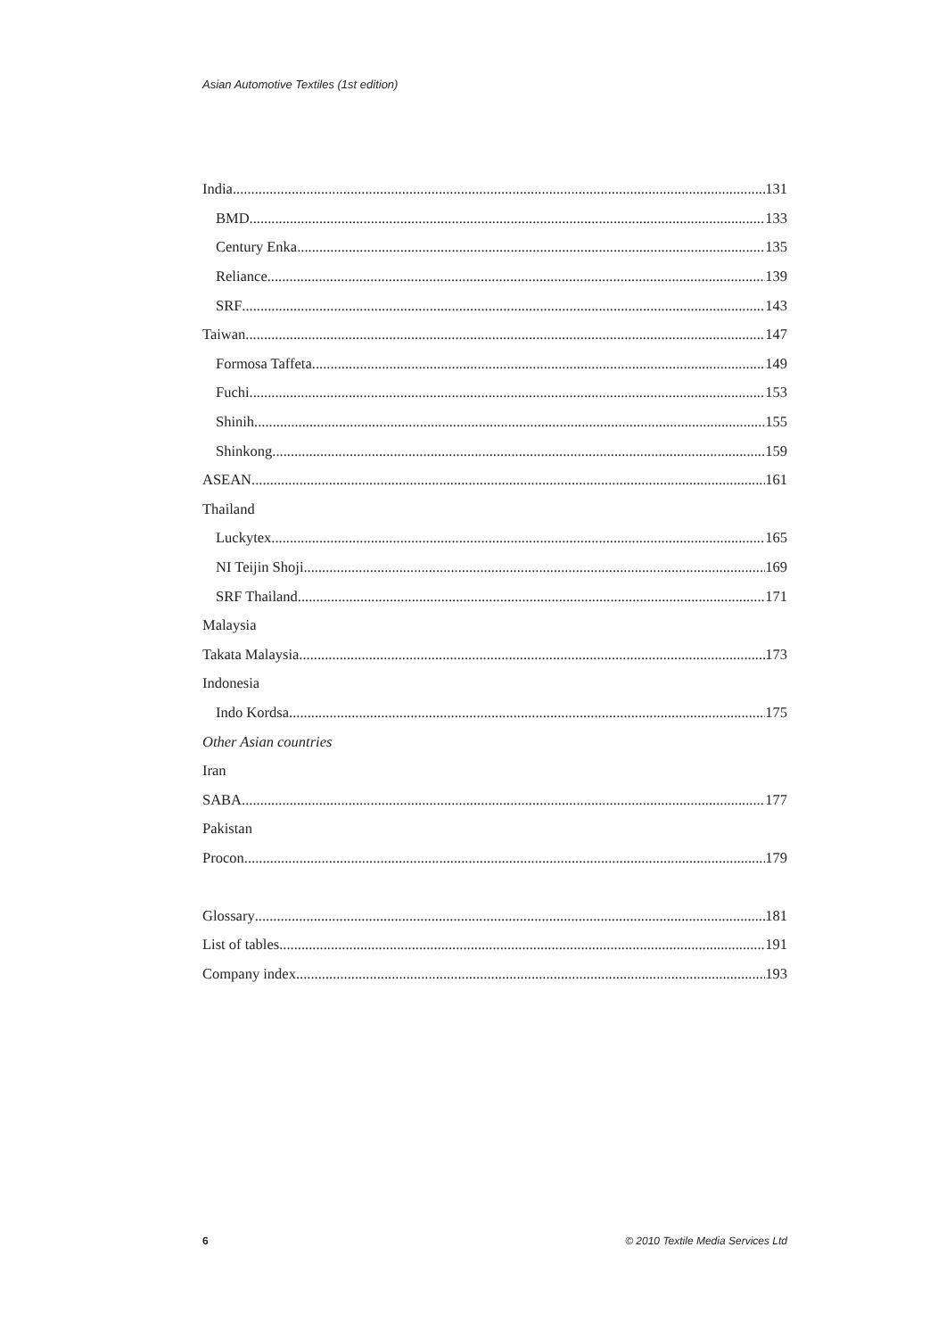Asian Automotive Textiles (1st edition)
India 131
BMD 133
Century Enka 135
Reliance 139
SRF 143
Taiwan 147
Formosa Taffeta 149
Fuchi 153
Shinih 155
Shinkong 159
ASEAN 161
Thailand
Luckytex 165
NI Teijin Shoji 169
SRF Thailand 171
Malaysia
Takata Malaysia 173
Indonesia
Indo Kordsa 175
Other Asian countries
Iran
SABA 177
Pakistan
Procon 179
Glossary 181
List of tables 191
Company index 193
6
© 2010 Textile Media Services Ltd